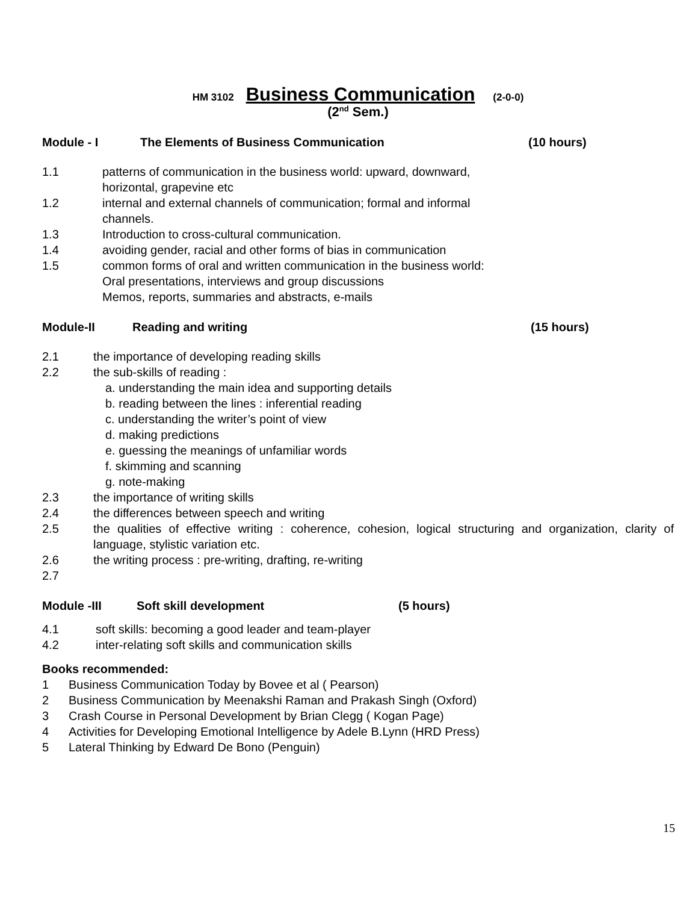HM 3102 Business Communication (2-0-0)
(2<sup>nd</sup> Sem.)
Module - I The Elements of Business Communication (10 hours)
1.1 patterns of communication in the business world: upward, downward,
horizontal, grapevine etc
1.2 internal and external channels of communication; formal and informal
channels.
1.3 Introduction to cross-cultural communication.
1.4 avoiding gender, racial and other forms of bias in communication
1.5 common forms of oral and written communication in the business world:
Oral presentations, interviews and group discussions
Memos, reports, summaries and abstracts, e-mails
Module-II Reading and writing (15 hours)
2.1 the importance of developing reading skills
2.2 the sub-skills of reading :
a. understanding the main idea and supporting details
b. reading between the lines : inferential reading
c. understanding the writer’s point of view
d. making predictions
e. guessing the meanings of unfamiliar words
f. skimming and scanning
g. note-making
2.3 the importance of writing skills
2.4 the differences between speech and writing
2.5 the qualities of effective writing : coherence, cohesion, logical structuring and organization, clarity of language, stylistic variation etc.
2.6 the writing process : pre-writing, drafting, re-writing
2.7
Module -III Soft skill development (5 hours)
4.1 soft skills: becoming a good leader and team-player
4.2 inter-relating soft skills and communication skills
Books recommended:
1 Business Communication Today by Bovee et al ( Pearson)
2 Business Communication by Meenakshi Raman and Prakash Singh (Oxford)
3 Crash Course in Personal Development by Brian Clegg ( Kogan Page)
4 Activities for Developing Emotional Intelligence by Adele B.Lynn (HRD Press)
5 Lateral Thinking by Edward De Bono (Penguin)
15